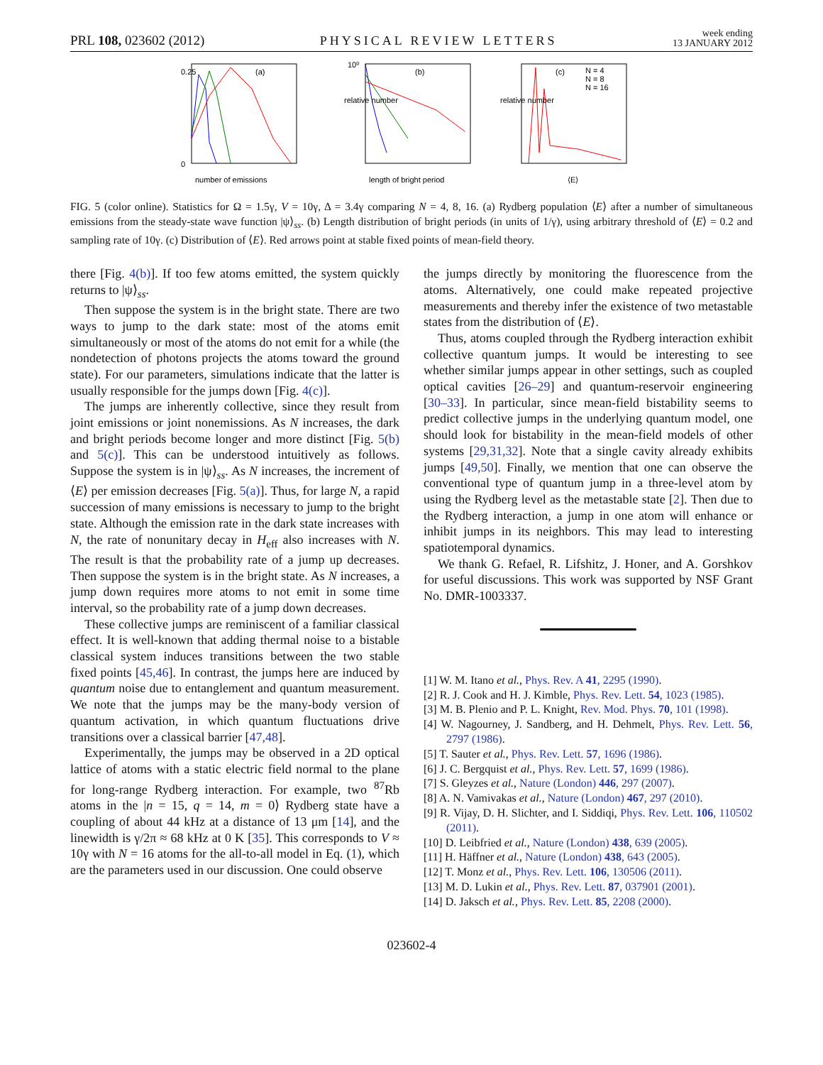PRL 108, 023602 (2012) PHYSICAL REVIEW LETTERS week ending
13 JANUARY 2012
(a)
0.25
0
number of emissions
(b)
10⁰
relative number
length of bright period
(c)
N = 4
N = 8
N = 16
relative number
⟨E⟩
FIG. 5 (color online). Statistics for Ω = 1.5γ, V = 10γ, Δ = 3.4γ comparing N = 4, 8, 16. (a) Rydberg population ⟨E⟩ after a number of simultaneous emissions from the steady-state wave function |ψ⟩<sub>ss</sub>. (b) Length distribution of bright periods (in units of 1/γ), using arbitrary threshold of ⟨E⟩ = 0.2 and sampling rate of 10γ. (c) Distribution of ⟨E⟩. Red arrows point at stable fixed points of mean-field theory.
there [Fig. 4(b)]. If too few atoms emitted, the system quickly returns to |ψ⟩<sub>ss</sub>.
Then suppose the system is in the bright state. There are two ways to jump to the dark state: most of the atoms emit simultaneously or most of the atoms do not emit for a while (the nondetection of photons projects the atoms toward the ground state). For our parameters, simulations indicate that the latter is usually responsible for the jumps down [Fig. 4(c)].
The jumps are inherently collective, since they result from joint emissions or joint nonemissions. As N increases, the dark and bright periods become longer and more distinct [Fig. 5(b) and 5(c)]. This can be understood intuitively as follows. Suppose the system is in |ψ⟩<sub>ss</sub>. As N increases, the increment of ⟨E⟩ per emission decreases [Fig. 5(a)]. Thus, for large N, a rapid succession of many emissions is necessary to jump to the bright state. Although the emission rate in the dark state increases with N, the rate of nonunitary decay in H<sub>eff</sub> also increases with N. The result is that the probability rate of a jump up decreases. Then suppose the system is in the bright state. As N increases, a jump down requires more atoms to not emit in some time interval, so the probability rate of a jump down decreases.
These collective jumps are reminiscent of a familiar classical effect. It is well-known that adding thermal noise to a bistable classical system induces transitions between the two stable fixed points [45,46]. In contrast, the jumps here are induced by quantum noise due to entanglement and quantum measurement. We note that the jumps may be the many-body version of quantum activation, in which quantum fluctuations drive transitions over a classical barrier [47,48].
Experimentally, the jumps may be observed in a 2D optical lattice of atoms with a static electric field normal to the plane for long-range Rydberg interaction. For example, two <sup>87</sup>Rb atoms in the |n = 15, q = 14, m = 0⟩ Rydberg state have a coupling of about 44 kHz at a distance of 13 μm [14], and the linewidth is γ/2π ≈ 68 kHz at 0 K [35]. This corresponds to V ≈ 10γ with N = 16 atoms for the all-to-all model in Eq. (1), which are the parameters used in our discussion. One could observe
the jumps directly by monitoring the fluorescence from the atoms. Alternatively, one could make repeated projective measurements and thereby infer the existence of two metastable states from the distribution of ⟨E⟩.
Thus, atoms coupled through the Rydberg interaction exhibit collective quantum jumps. It would be interesting to see whether similar jumps appear in other settings, such as coupled optical cavities [26–29] and quantum-reservoir engineering [30–33]. In particular, since mean-field bistability seems to predict collective jumps in the underlying quantum model, one should look for bistability in the mean-field models of other systems [29,31,32]. Note that a single cavity already exhibits jumps [49,50]. Finally, we mention that one can observe the conventional type of quantum jump in a three-level atom by using the Rydberg level as the metastable state [2]. Then due to the Rydberg interaction, a jump in one atom will enhance or inhibit jumps in its neighbors. This may lead to interesting spatiotemporal dynamics.
We thank G. Refael, R. Lifshitz, J. Honer, and A. Gorshkov for useful discussions. This work was supported by NSF Grant No. DMR-1003337.
[1] W. M. Itano et al., Phys. Rev. A 41, 2295 (1990).
[2] R. J. Cook and H. J. Kimble, Phys. Rev. Lett. 54, 1023 (1985).
[3] M. B. Plenio and P. L. Knight, Rev. Mod. Phys. 70, 101 (1998).
[4] W. Nagourney, J. Sandberg, and H. Dehmelt, Phys. Rev. Lett. 56, 2797 (1986).
[5] T. Sauter et al., Phys. Rev. Lett. 57, 1696 (1986).
[6] J. C. Bergquist et al., Phys. Rev. Lett. 57, 1699 (1986).
[7] S. Gleyzes et al., Nature (London) 446, 297 (2007).
[8] A. N. Vamivakas et al., Nature (London) 467, 297 (2010).
[9] R. Vijay, D. H. Slichter, and I. Siddiqi, Phys. Rev. Lett. 106, 110502 (2011).
[10] D. Leibfried et al., Nature (London) 438, 639 (2005).
[11] H. Häffner et al., Nature (London) 438, 643 (2005).
[12] T. Monz et al., Phys. Rev. Lett. 106, 130506 (2011).
[13] M. D. Lukin et al., Phys. Rev. Lett. 87, 037901 (2001).
[14] D. Jaksch et al., Phys. Rev. Lett. 85, 2208 (2000).
023602-4